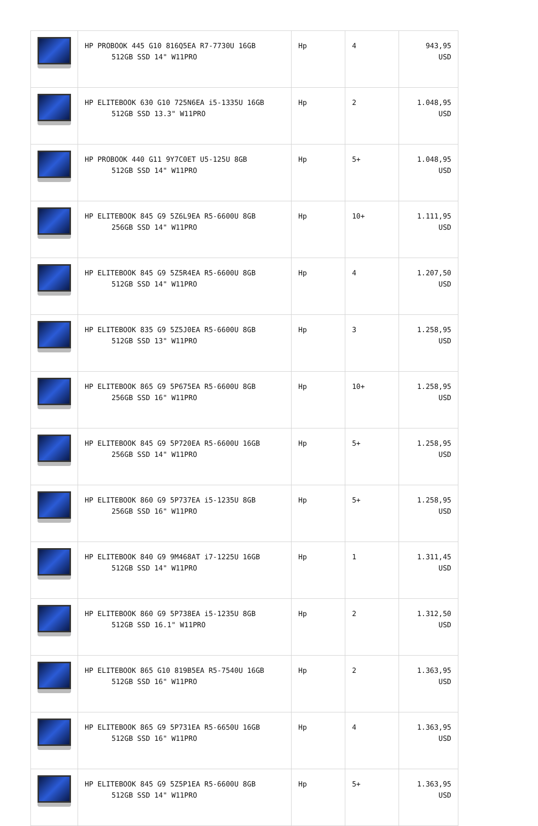| | HP PROBOOK 445 G10 816Q5EA R7-7730U 16GB 512GB SSD 14" W11PRO | Hp | 4 | 943,95 USD |
| | HP ELITEBOOK 630 G10 725N6EA i5-1335U 16GB 512GB SSD 13.3" W11PRO | Hp | 2 | 1.048,95 USD |
| | HP PROBOOK 440 G11 9Y7C0ET U5-125U 8GB 512GB SSD 14" W11PRO | Hp | 5+ | 1.048,95 USD |
| | HP ELITEBOOK 845 G9 5Z6L9EA R5-6600U 8GB 256GB SSD 14" W11PRO | Hp | 10+ | 1.111,95 USD |
| | HP ELITEBOOK 845 G9 5Z5R4EA R5-6600U 8GB 512GB SSD 14" W11PRO | Hp | 4 | 1.207,50 USD |
| | HP ELITEBOOK 835 G9 5Z5J0EA R5-6600U 8GB 512GB SSD 13" W11PRO | Hp | 3 | 1.258,95 USD |
| | HP ELITEBOOK 865 G9 5P675EA R5-6600U 8GB 256GB SSD 16" W11PRO | Hp | 10+ | 1.258,95 USD |
| | HP ELITEBOOK 845 G9 5P720EA R5-6600U 16GB 256GB SSD 14" W11PRO | Hp | 5+ | 1.258,95 USD |
| | HP ELITEBOOK 860 G9 5P737EA i5-1235U 8GB 256GB SSD 16" W11PRO | Hp | 5+ | 1.258,95 USD |
| | HP ELITEBOOK 840 G9 9M468AT i7-1225U 16GB 512GB SSD 14" W11PRO | Hp | 1 | 1.311,45 USD |
| | HP ELITEBOOK 860 G9 5P738EA i5-1235U 8GB 512GB SSD 16.1" W11PRO | Hp | 2 | 1.312,50 USD |
| | HP ELITEBOOK 865 G10 819B5EA R5-7540U 16GB 512GB SSD 16" W11PRO | Hp | 2 | 1.363,95 USD |
| | HP ELITEBOOK 865 G9 5P731EA R5-6650U 16GB 512GB SSD 16" W11PRO | Hp | 4 | 1.363,95 USD |
| | HP ELITEBOOK 845 G9 5Z5P1EA R5-6600U 8GB 512GB SSD 14" W11PRO | Hp | 5+ | 1.363,95 USD |